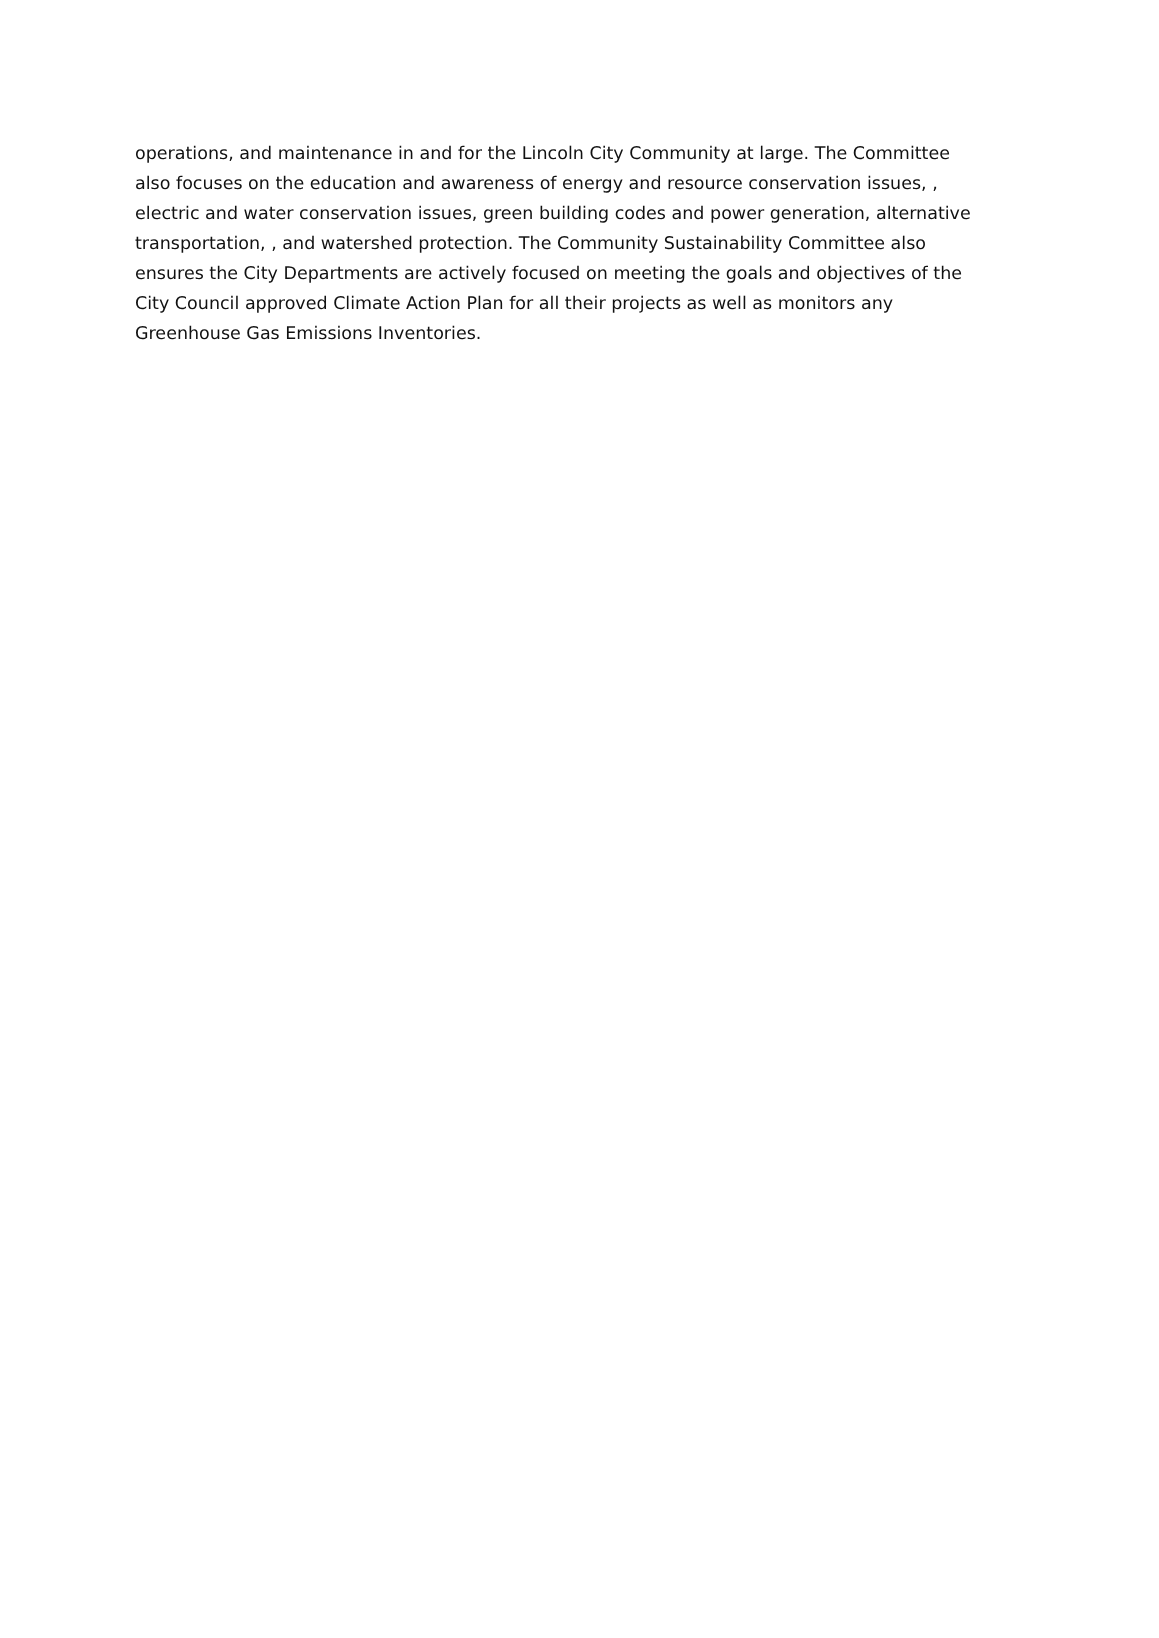operations, and maintenance in and for the Lincoln City Community at large. The Committee
also focuses on the education and awareness of energy and resource conservation issues, ,
electric and water conservation issues, green building codes and power generation, alternative
transportation, , and watershed protection. The Community Sustainability Committee also
ensures the City Departments are actively focused on meeting the goals and objectives of the
City Council approved Climate Action Plan for all their projects as well as monitors any
Greenhouse Gas Emissions Inventories.